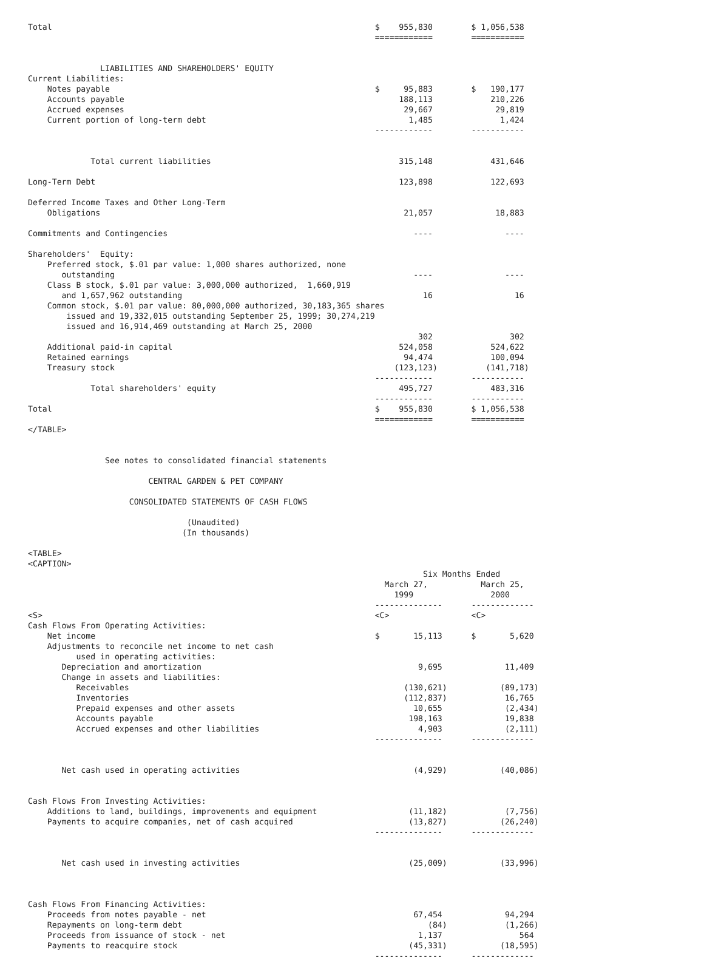Total                                                                   $    955,830        $ 1,056,538
                                                                        ============        ===========


               LIABILITIES AND SHAREHOLDERS' EQUITY
Current Liabilities:
    Notes payable                                                       $     95,883        $   190,177
    Accounts payable                                                         188,113            210,226
    Accrued expenses                                                          29,667             29,819
    Current portion of long-term debt                                          1,485              1,424
                                                                        ------------        -----------


             Total current liabilities                                       315,148            431,646

Long-Term Debt                                                               123,898            122,693

Deferred Income Taxes and Other Long-Term
    Obligations                                                               21,057             18,883

Commitments and Contingencies                                                   ----               ----

Shareholders'  Equity:
    Preferred stock, $.01 par value: 1,000 shares authorized, none
       outstanding                                                              ----               ----
    Class B stock, $.01 par value: 3,000,000 authorized,  1,660,919
       and 1,657,962 outstanding                                                  16                 16
    Common stock, $.01 par value: 80,000,000 authorized, 30,183,365 shares
        issued and 19,332,015 outstanding September 25, 1999; 30,274,219
        issued and 16,914,469 outstanding at March 25, 2000
                                                                                 302                302
    Additional paid-in capital                                               524,058            524,622
    Retained earnings                                                         94,474            100,094
    Treasury stock                                                          (123,123)          (141,718)
                                                                        ------------        -----------
             Total shareholders' equity                                      495,727            483,316
                                                                        ------------        -----------
Total                                                                   $    955,830        $ 1,056,538
                                                                        ============        ===========
</TABLE>


                See notes to consolidated financial statements

                         CENTRAL GARDEN & PET COMPANY

                     CONSOLIDATED STATEMENTS OF CASH FLOWS

                                 (Unaudited)
                                (In thousands)

<TABLE>
<CAPTION>
                                                                                  Six Months Ended
                                                                          March 27,           March 25,
                                                                            1999                2000
                                                                        --------------      -------------
<S>                                                                     <C>                 <C>
Cash Flows From Operating Activities:
    Net income                                                          $       15,113      $       5,620
    Adjustments to reconcile net income to net cash
          used in operating activities:
       Depreciation and amortization                                             9,695             11,409
       Change in assets and liabilities:
          Receivables                                                         (130,621)           (89,173)
          Inventories                                                         (112,837)            16,765
          Prepaid expenses and other assets                                     10,655             (2,434)
          Accounts payable                                                     198,163             19,838
          Accrued expenses and other liabilities                                 4,903             (2,111)
                                                                        --------------      -------------


       Net cash used in operating activities                                    (4,929)           (40,086)


Cash Flows From Investing Activities:
    Additions to land, buildings, improvements and equipment                   (11,182)            (7,756)
    Payments to acquire companies, net of cash acquired                        (13,827)           (26,240)
                                                                        --------------      -------------


       Net cash used in investing activities                                   (25,009)           (33,996)



Cash Flows From Financing Activities:
    Proceeds from notes payable - net                                           67,454             94,294
    Repayments on long-term debt                                                   (84)            (1,266)
    Proceeds from issuance of stock - net                                        1,137                564
    Payments to reacquire stock                                                (45,331)           (18,595)
                                                                        --------------      -------------